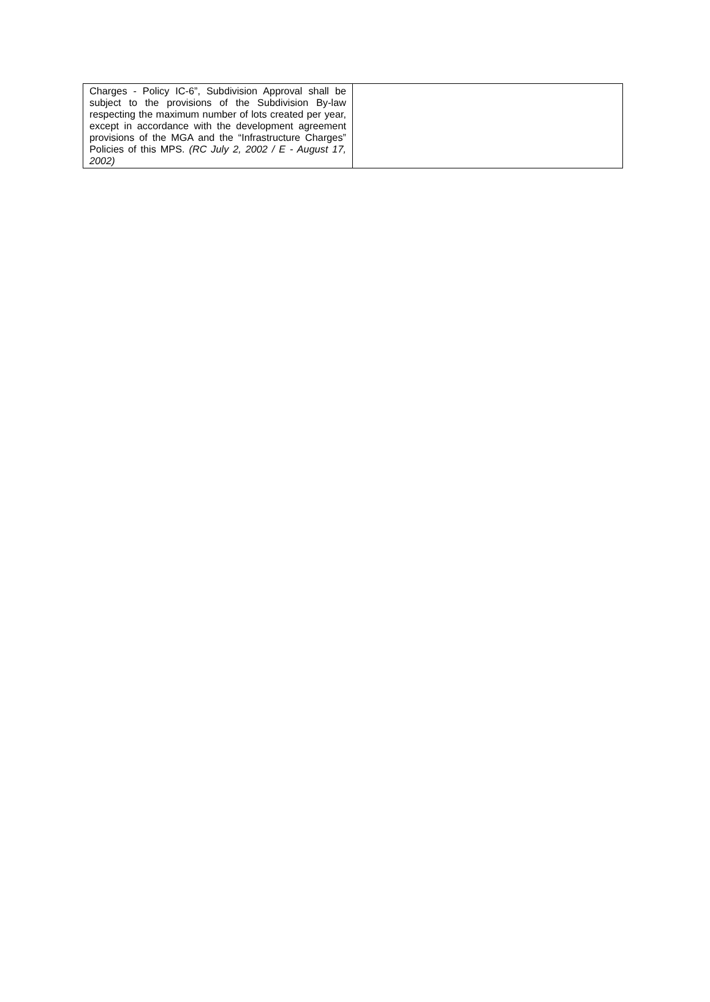| Charges - Policy IC-6”, Subdivision Approval shall be subject to the provisions of the Subdivision By-law respecting the maximum number of lots created per year, except in accordance with the development agreement provisions of the MGA and the “Infrastructure Charges” Policies of this MPS. (RC July 2, 2002 / E - August 17, 2002) | |